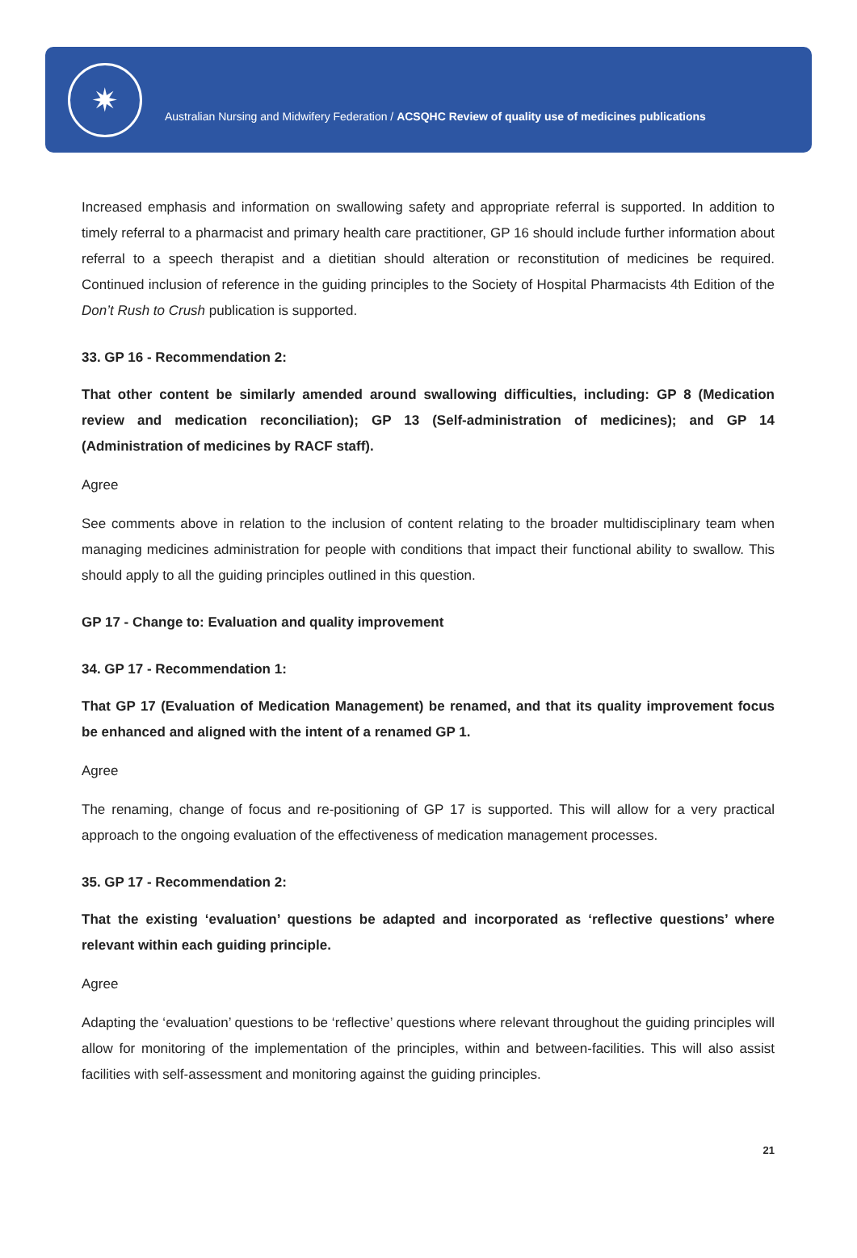✷
Australian Nursing and Midwifery Federation / ACSQHC Review of quality use of medicines publications
Increased emphasis and information on swallowing safety and appropriate referral is supported. In addition to timely referral to a pharmacist and primary health care practitioner, GP 16 should include further information about referral to a speech therapist and a dietitian should alteration or reconstitution of medicines be required. Continued inclusion of reference in the guiding principles to the Society of Hospital Pharmacists 4th Edition of the Don’t Rush to Crush publication is supported.
33. GP 16 - Recommendation 2:
That other content be similarly amended around swallowing difficulties, including: GP 8 (Medication review and medication reconciliation); GP 13 (Self-administration of medicines); and GP 14 (Administration of medicines by RACF staff).
Agree
See comments above in relation to the inclusion of content relating to the broader multidisciplinary team when managing medicines administration for people with conditions that impact their functional ability to swallow. This should apply to all the guiding principles outlined in this question.
GP 17 - Change to: Evaluation and quality improvement
34. GP 17 - Recommendation 1:
That GP 17 (Evaluation of Medication Management) be renamed, and that its quality improvement focus be enhanced and aligned with the intent of a renamed GP 1.
Agree
The renaming, change of focus and re-positioning of GP 17 is supported. This will allow for a very practical approach to the ongoing evaluation of the effectiveness of medication management processes.
35. GP 17 - Recommendation 2:
That the existing ‘evaluation’ questions be adapted and incorporated as ‘reflective questions’ where relevant within each guiding principle.
Agree
Adapting the ‘evaluation’ questions to be ‘reflective’ questions where relevant throughout the guiding principles will allow for monitoring of the implementation of the principles, within and between-facilities. This will also assist facilities with self-assessment and monitoring against the guiding principles.
21